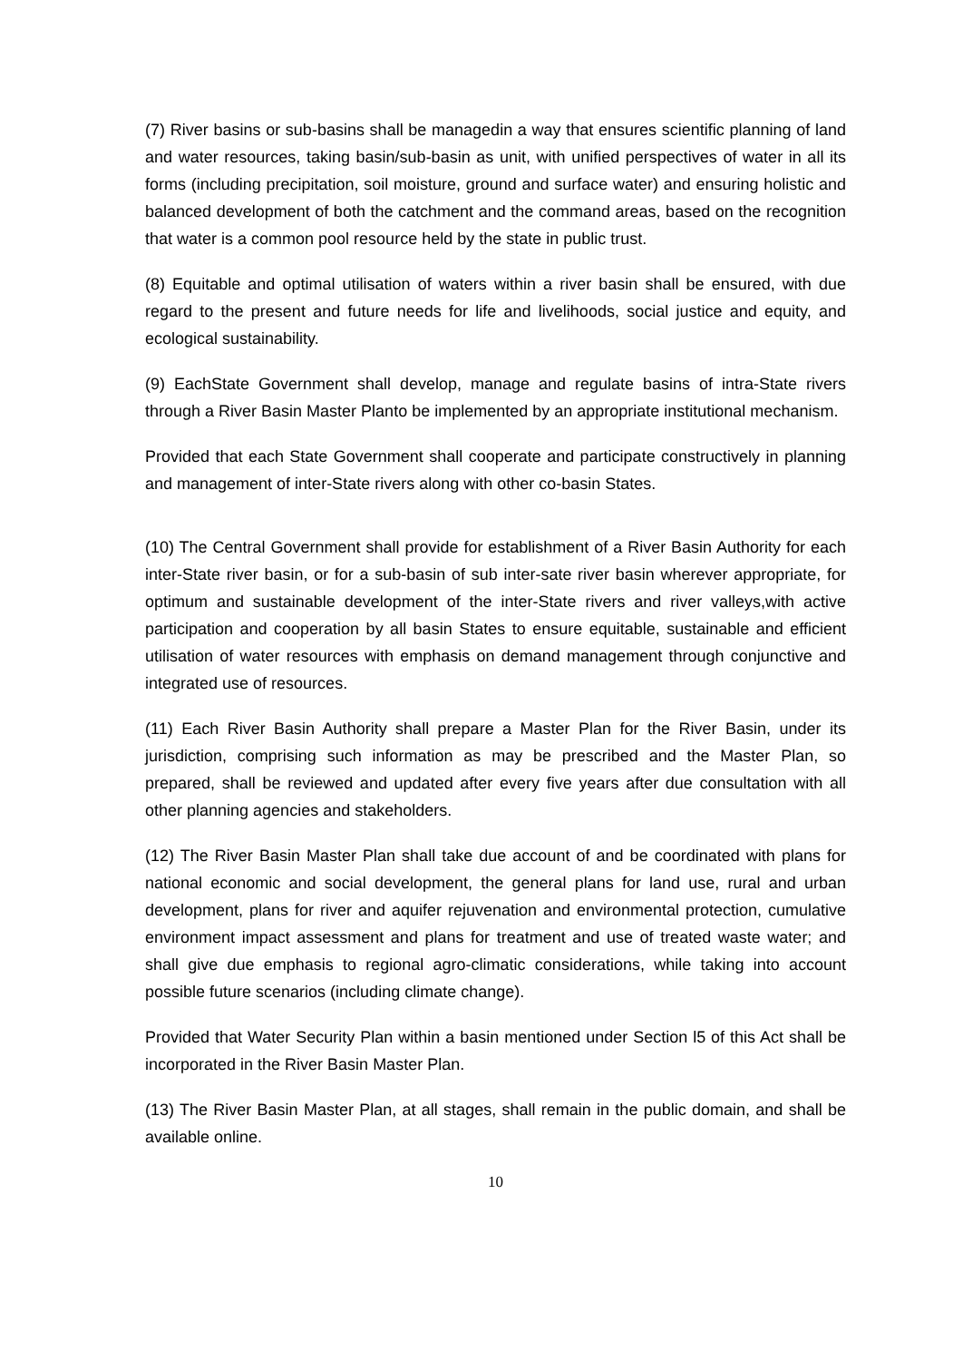(7) River basins or sub-basins shall be managedin a way that ensures scientific planning of land and water resources, taking basin/sub-basin as unit, with unified perspectives of water in all its forms (including precipitation, soil moisture, ground and surface water) and ensuring holistic and balanced development of both the catchment and the command areas, based on the recognition that water is a common pool resource held by the state in public trust.
(8) Equitable and optimal utilisation of waters within a river basin shall be ensured, with due regard to the present and future needs for life and livelihoods, social justice and equity, and ecological sustainability.
(9) EachState Government shall develop, manage and regulate basins of intra-State rivers through a River Basin Master Planto be implemented by an appropriate institutional mechanism.
Provided that each State Government shall cooperate and participate constructively in planning and management of inter-State rivers along with other co-basin States.
(10) The Central Government shall provide for establishment of a River Basin Authority for each inter-State river basin, or for a sub-basin of sub inter-sate river basin wherever appropriate, for optimum and sustainable development of the inter-State rivers and river valleys,with active participation and cooperation by all basin States to ensure equitable, sustainable and efficient utilisation of water resources with emphasis on demand management through conjunctive and integrated use of resources.
(11) Each River Basin Authority shall prepare a Master Plan for the River Basin, under its jurisdiction, comprising such information as may be prescribed and the Master Plan, so prepared, shall be reviewed and updated after every five years after due consultation with all other planning agencies and stakeholders.
(12) The River Basin Master Plan shall take due account of and be coordinated with plans for national economic and social development, the general plans for land use, rural and urban development, plans for river and aquifer rejuvenation and environmental protection, cumulative environment impact assessment and plans for treatment and use of treated waste water; and shall give due emphasis to regional agro-climatic considerations, while taking into account possible future scenarios (including climate change).
Provided that Water Security Plan within a basin mentioned under Section l5 of this Act shall be incorporated in the River Basin Master Plan.
(13) The River Basin Master Plan, at all stages, shall remain in the public domain, and shall be available online.
10